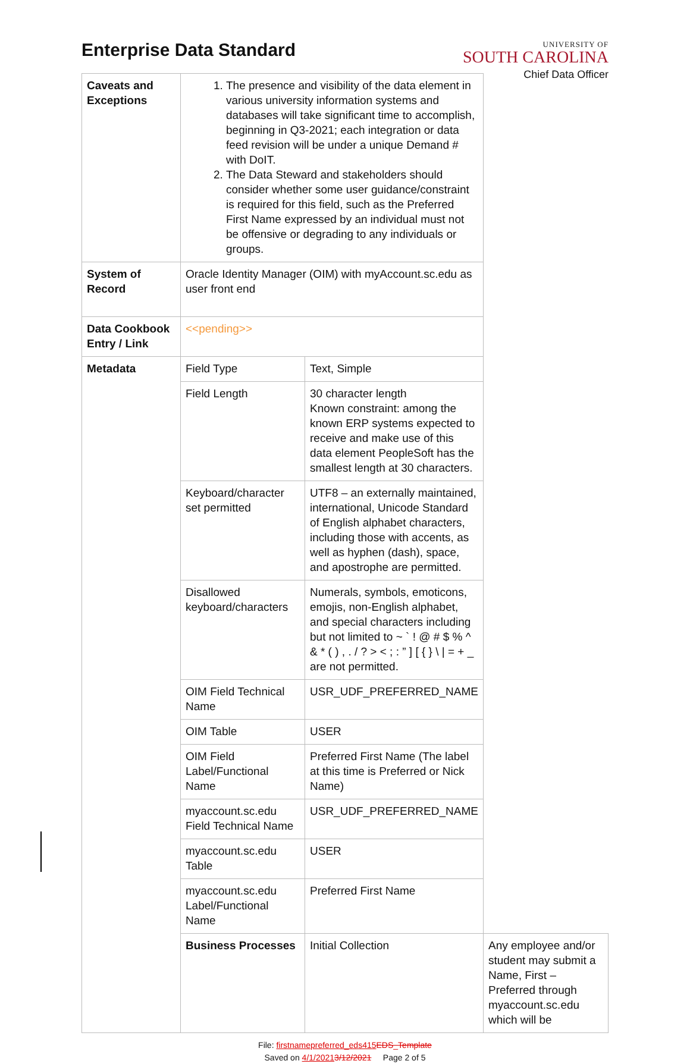Enterprise Data Standard
UNIVERSITY OF
SOUTH CAROLINA
Chief Data Officer
| Caveats and Exceptions | 1. The presence and visibility of the data element in various university information systems and databases will take significant time to accomplish, beginning in Q3-2021; each integration or data feed revision will be under a unique Demand # with DoIT. 2. The Data Steward and stakeholders should consider whether some user guidance/constraint is required for this field, such as the Preferred First Name expressed by an individual must not be offensive or degrading to any individuals or groups. | | |
| System of Record | Oracle Identity Manager (OIM) with myAccount.sc.edu as user front end | | |
| Data Cookbook Entry / Link | <<pending>> | | |
| Metadata | Field Type | Text, Simple | |
| | Field Length | 30 character length Known constraint: among the known ERP systems expected to receive and make use of this data element PeopleSoft has the smallest length at 30 characters. | |
| | Keyboard/character set permitted | UTF8 – an externally maintained, international, Unicode Standard of English alphabet characters, including those with accents, as well as hyphen (dash), space, and apostrophe are permitted. | |
| | Disallowed keyboard/characters | Numerals, symbols, emoticons, emojis, non-English alphabet, and special characters including but not limited to ~ ` ! @ # $ % ^ & * ( ) , . / ? > < ; : ” ] [ { } \ / = + _ are not permitted. | |
| | OIM Field Technical Name | USR_UDF_PREFERRED_NAME | |
| | OIM Table | USER | |
| | OIM Field Label/Functional Name | Preferred First Name (The label at this time is Preferred or Nick Name) | |
| | myaccount.sc.edu Field Technical Name | USR_UDF_PREFERRED_NAME | |
| | myaccount.sc.edu Table | USER | |
| | myaccount.sc.edu Label/Functional Name | Preferred First Name | |
| | Business Processes | Initial Collection | Any employee and/or student may submit a Name, First – Preferred through myaccount.sc.edu which will be |
File: firstnamepreferred_eds415 EDS_Template
Saved on 4/1/20213/12/2021 Page 2 of 5